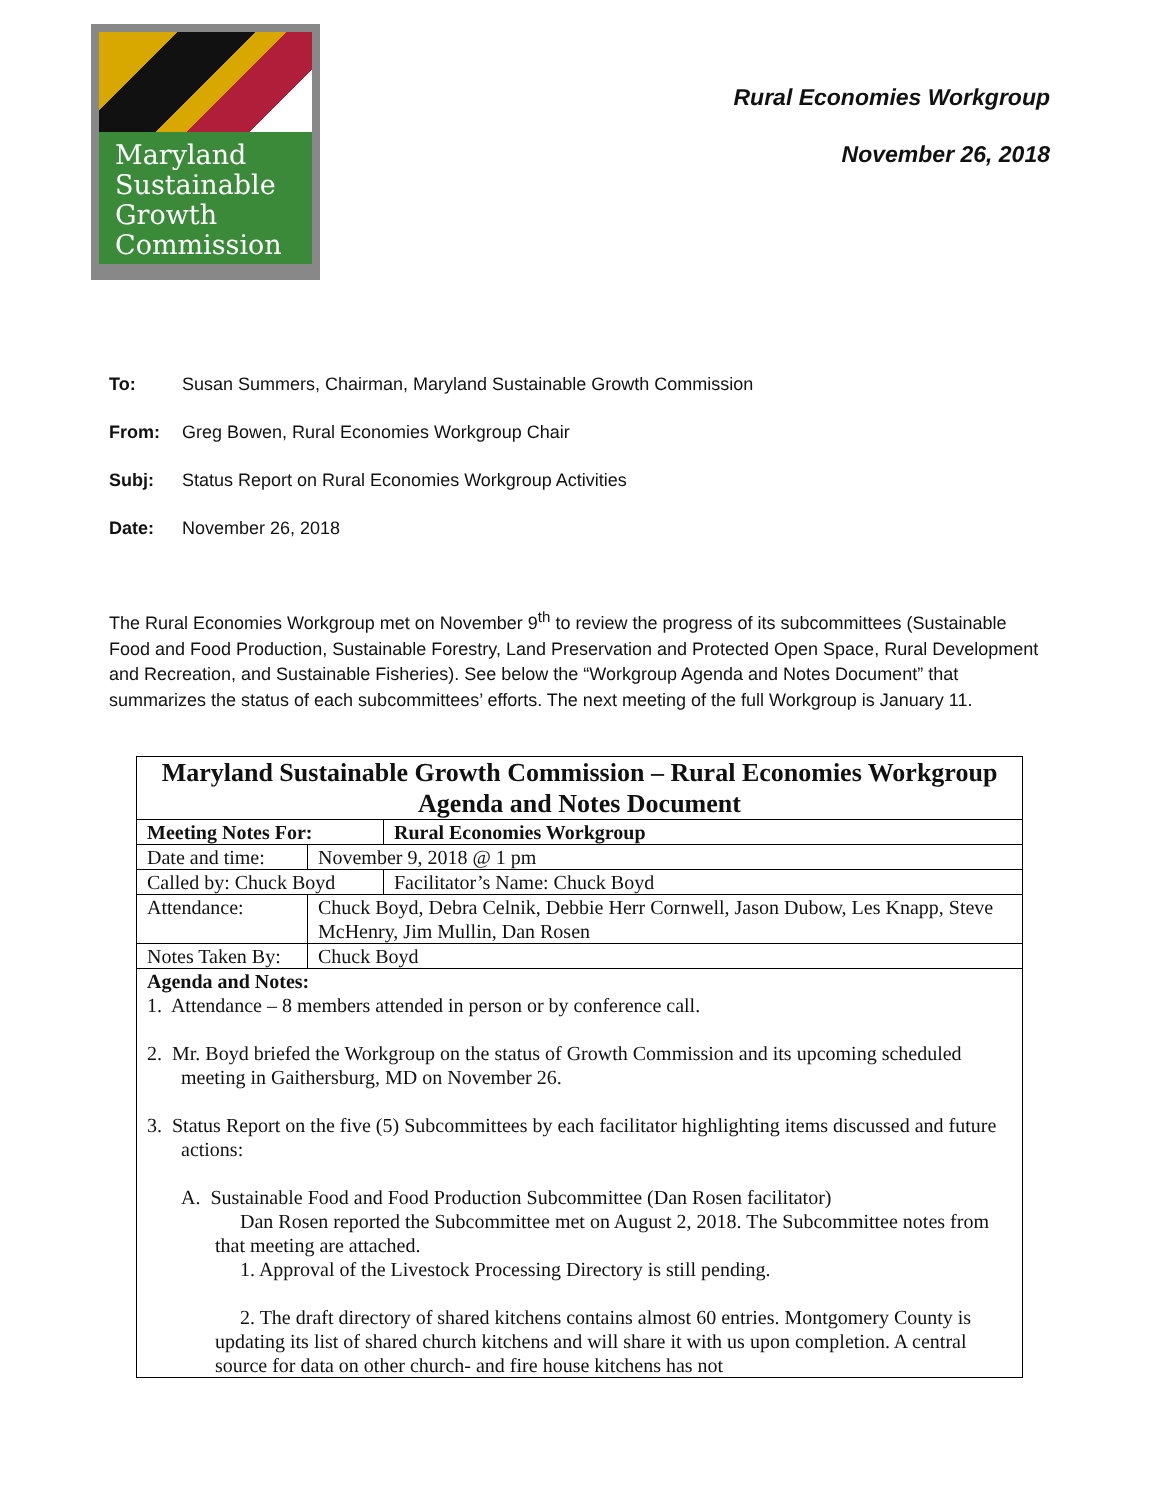Maryland
Sustainable
Growth
Commission
Rural Economies Workgroup
November 26, 2018
To: Susan Summers, Chairman, Maryland Sustainable Growth Commission
From: Greg Bowen, Rural Economies Workgroup Chair
Subj: Status Report on Rural Economies Workgroup Activities
Date: November 26, 2018
The Rural Economies Workgroup met on November 9<sup>th</sup> to review the progress of its subcommittees (Sustainable Food and Food Production, Sustainable Forestry, Land Preservation and Protected Open Space, Rural Development and Recreation, and Sustainable Fisheries). See below the “Workgroup Agenda and Notes Document” that summarizes the status of each subcommittees’ efforts. The next meeting of the full Workgroup is January 11.
| Maryland Sustainable Growth Commission – Rural Economies Workgroup Agenda and Notes Document | | |
| Meeting Notes For: | | Rural Economies Workgroup |
| Date and time: | November 9, 2018 @ 1 pm | |
| Called by: Chuck Boyd | | Facilitator’s Name: Chuck Boyd |
| Attendance: | Chuck Boyd, Debra Celnik, Debbie Herr Cornwell, Jason Dubow, Les Knapp, Steve McHenry, Jim Mullin, Dan Rosen | |
| Notes Taken By: | Chuck Boyd | |
| Agenda and Notes: 1. Attendance – 8 members attended in person or by conference call. 2. Mr. Boyd briefed the Workgroup on the status of Growth Commission and its upcoming scheduled meeting in Gaithersburg, MD on November 26. 3. Status Report on the five (5) Subcommittees by each facilitator highlighting items discussed and future actions: A. Sustainable Food and Food Production Subcommittee (Dan Rosen facilitator) Dan Rosen reported the Subcommittee met on August 2, 2018. The Subcommittee notes from that meeting are attached. 1. Approval of the Livestock Processing Directory is still pending. 2. The draft directory of shared kitchens contains almost 60 entries. Montgomery County is updating its list of shared church kitchens and will share it with us upon completion. A central source for data on other church- and fire house kitchens has not | | |